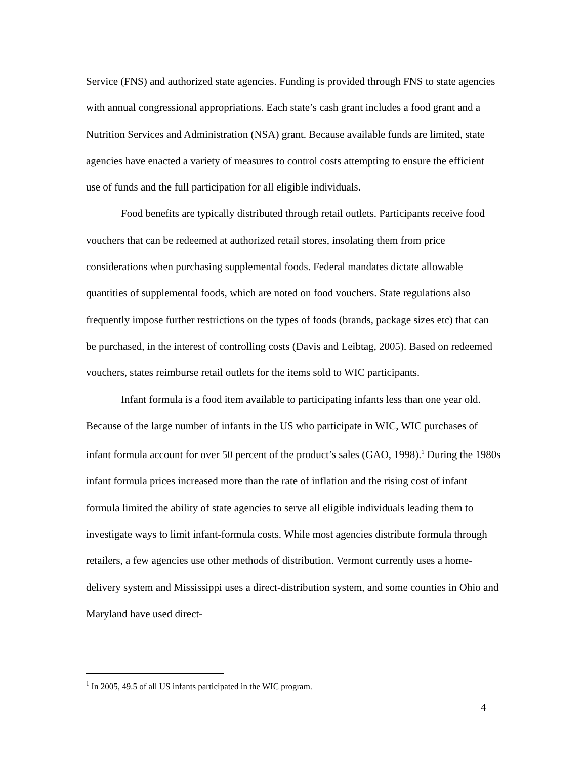Service (FNS) and authorized state agencies. Funding is provided through FNS to state agencies with annual congressional appropriations. Each state’s cash grant includes a food grant and a Nutrition Services and Administration (NSA) grant. Because available funds are limited, state agencies have enacted a variety of measures to control costs attempting to ensure the efficient use of funds and the full participation for all eligible individuals.
Food benefits are typically distributed through retail outlets. Participants receive food vouchers that can be redeemed at authorized retail stores, insolating them from price considerations when purchasing supplemental foods. Federal mandates dictate allowable quantities of supplemental foods, which are noted on food vouchers. State regulations also frequently impose further restrictions on the types of foods (brands, package sizes etc) that can be purchased, in the interest of controlling costs (Davis and Leibtag, 2005). Based on redeemed vouchers, states reimburse retail outlets for the items sold to WIC participants.
Infant formula is a food item available to participating infants less than one year old. Because of the large number of infants in the US who participate in WIC, WIC purchases of infant formula account for over 50 percent of the product’s sales (GAO, 1998).<sup>1</sup> During the 1980s infant formula prices increased more than the rate of inflation and the rising cost of infant formula limited the ability of state agencies to serve all eligible individuals leading them to investigate ways to limit infant-formula costs. While most agencies distribute formula through retailers, a few agencies use other methods of distribution. Vermont currently uses a home-delivery system and Mississippi uses a direct-distribution system, and some counties in Ohio and Maryland have used direct-
<sup>1</sup> In 2005, 49.5 of all US infants participated in the WIC program.
4